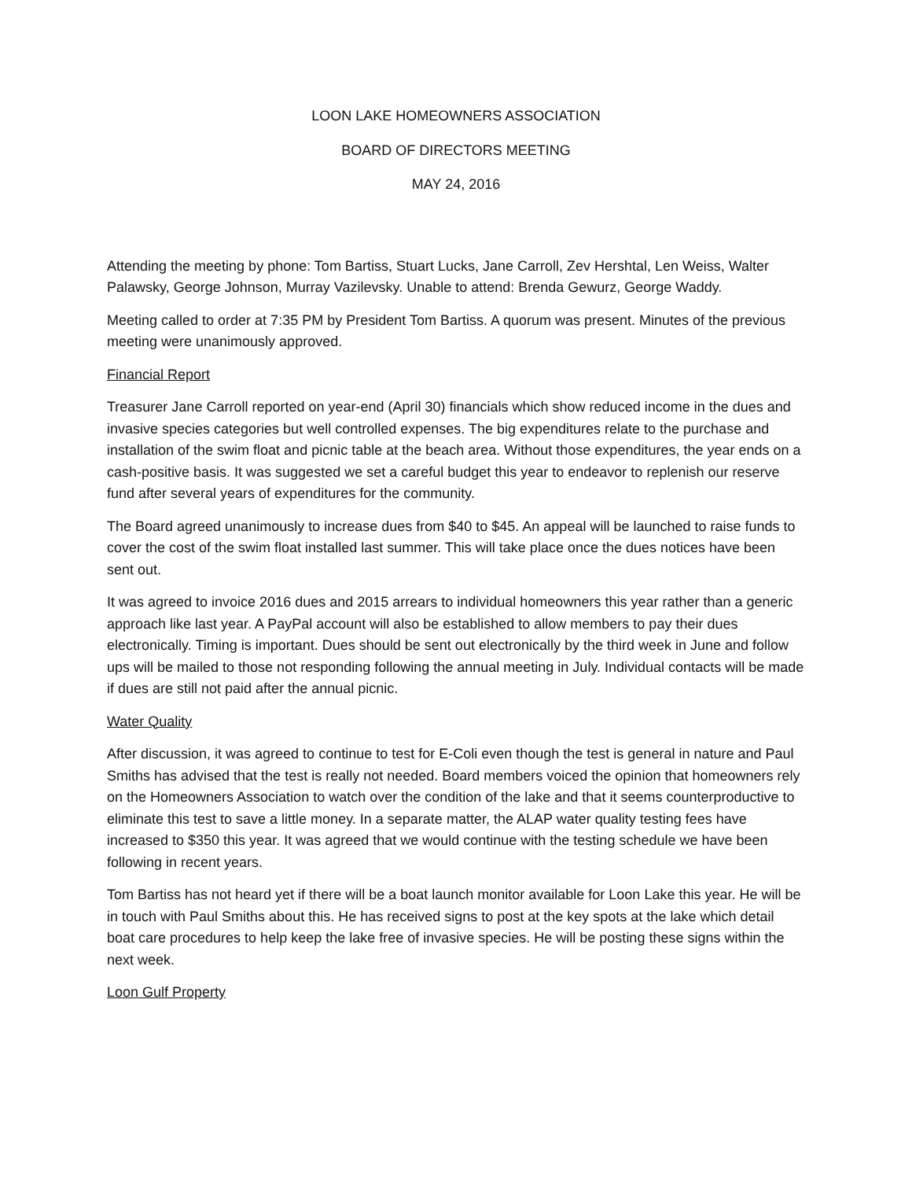LOON LAKE HOMEOWNERS ASSOCIATION
BOARD OF DIRECTORS MEETING
MAY 24, 2016
Attending the meeting by phone: Tom Bartiss, Stuart Lucks, Jane Carroll, Zev Hershtal, Len Weiss, Walter Palawsky, George Johnson, Murray Vazilevsky. Unable to attend: Brenda Gewurz, George Waddy.
Meeting called to order at 7:35 PM by President Tom Bartiss. A quorum was present. Minutes of the previous meeting were unanimously approved.
Financial Report
Treasurer Jane Carroll reported on year-end (April 30) financials which show reduced income in the dues and invasive species categories but well controlled expenses. The big expenditures relate to the purchase and installation of the swim float and picnic table at the beach area. Without those expenditures, the year ends on a cash-positive basis. It was suggested we set a careful budget this year to endeavor to replenish our reserve fund after several years of expenditures for the community.
The Board agreed unanimously to increase dues from $40 to $45. An appeal will be launched to raise funds to cover the cost of the swim float installed last summer. This will take place once the dues notices have been sent out.
It was agreed to invoice 2016 dues and 2015 arrears to individual homeowners this year rather than a generic approach like last year. A PayPal account will also be established to allow members to pay their dues electronically. Timing is important. Dues should be sent out electronically by the third week in June and follow ups will be mailed to those not responding following the annual meeting in July. Individual contacts will be made if dues are still not paid after the annual picnic.
Water Quality
After discussion, it was agreed to continue to test for E-Coli even though the test is general in nature and Paul Smiths has advised that the test is really not needed. Board members voiced the opinion that homeowners rely on the Homeowners Association to watch over the condition of the lake and that it seems counterproductive to eliminate this test to save a little money. In a separate matter, the ALAP water quality testing fees have increased to $350 this year. It was agreed that we would continue with the testing schedule we have been following in recent years.
Tom Bartiss has not heard yet if there will be a boat launch monitor available for Loon Lake this year. He will be in touch with Paul Smiths about this. He has received signs to post at the key spots at the lake which detail boat care procedures to help keep the lake free of invasive species. He will be posting these signs within the next week.
Loon Gulf Property